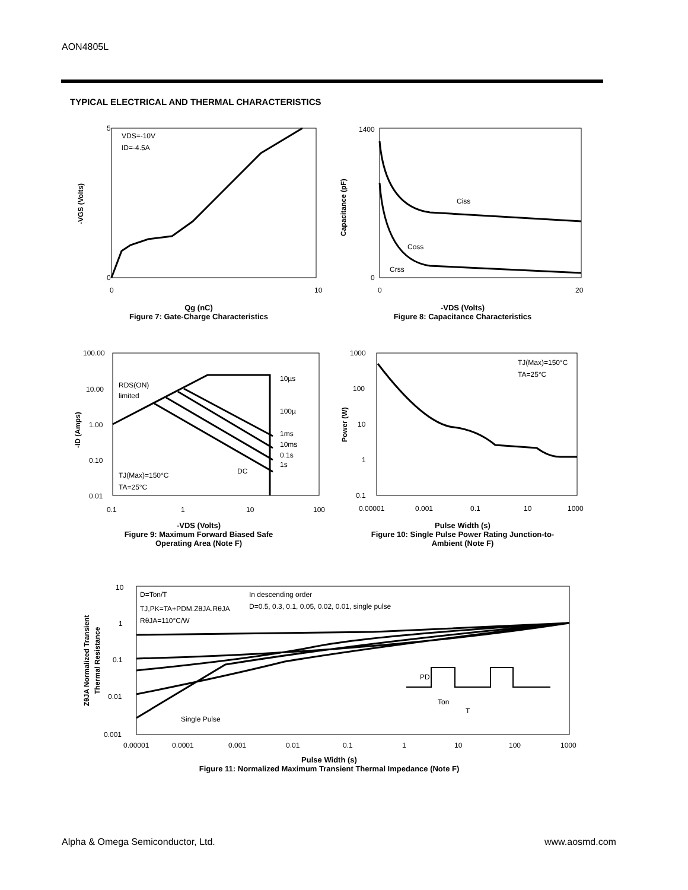AON4805L
TYPICAL ELECTRICAL AND THERMAL CHARACTERISTICS
VDS=-10V
ID=-4.5A
-VGS (Volts)
0
5
0
10
Qg (nC)
Figure 7: Gate-Charge Characteristics
Ciss
Coss
Crss
Capacitance (pF)
1400
0
0
20
-VDS (Volts)
Figure 8: Capacitance Characteristics
RDS(ON)
limited
10µs
100µ
1ms
10ms
0.1s
1s
DC
TJ(Max)=150°C
TA=25°C
-ID (Amps)
100.00
10.00
1.00
0.10
0.01
0.1
1
10
100
-VDS (Volts)
Figure 9: Maximum Forward Biased Safe
Operating Area (Note F)
TJ(Max)=150°C
TA=25°C
Power (W)
1000
100
10
1
0.1
0.00001
0.001
0.1
10
1000
Pulse Width (s)
Figure 10: Single Pulse Power Rating Junction-to-
Ambient (Note F)
D=Ton/T
TJ,PK=TA+PDM.ZθJA.RθJA
RθJA=110°C/W
In descending order
D=0.5, 0.3, 0.1, 0.05, 0.02, 0.01, single pulse
PD
Ton
T
Single Pulse
ZθJA Normalized Transient
Thermal Resistance
10
1
0.1
0.01
0.001
0.00001
0.0001
0.001
0.01
0.1
1
10
100
1000
Pulse Width (s)
Figure 11: Normalized Maximum Transient Thermal Impedance (Note F)
Alpha & Omega Semiconductor, Ltd.
www.aosmd.com